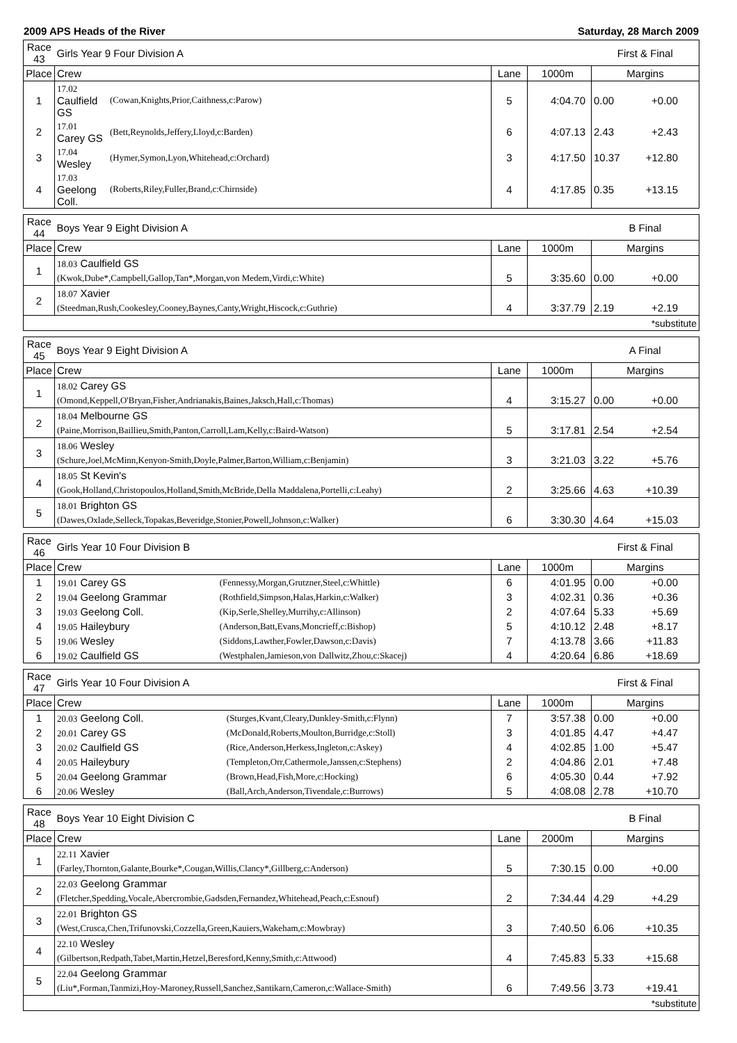2009 APS Heads of the River Saturday, 28 March 2009
| Race 43 | Girls Year 9 Four Division A | | | | First & Final | |
| Place | Crew | | Lane | 1000m | Margins | |
| 1 | 17.02 Caulfield GS | (Cowan,Knights,Prior,Caithness,c:Parow) | 5 | 4:04.70 | 0.00 | +0.00 |
| 2 | 17.01 Carey GS | (Bett,Reynolds,Jeffery,Lloyd,c:Barden) | 6 | 4:07.13 | 2.43 | +2.43 |
| 3 | 17.04 Wesley | (Hymer,Symon,Lyon,Whitehead,c:Orchard) | 3 | 4:17.50 | 10.37 | +12.80 |
| 4 | 17.03 Geelong Coll. | (Roberts,Riley,Fuller,Brand,c:Chirnside) | 4 | 4:17.85 | 0.35 | +13.15 |
| Race 44 | Boys Year 9 Eight Division A | | | B Final | |
| Place | Crew | Lane | 1000m | Margins | |
| 1 | 18.03 Caulfield GS | | | | |
| | (Kwok,Dube*,Campbell,Gallop,Tan*,Morgan,von Medem,Virdi,c:White) | 5 | 3:35.60 | 0.00 | +0.00 |
| 2 | 18.07 Xavier | | | | |
| | (Steedman,Rush,Cookesley,Cooney,Baynes,Canty,Wright,Hiscock,c:Guthrie) | 4 | 3:37.79 | 2.19 | +2.19 |
| *substitute | | | | | |
| Race 45 | Boys Year 9 Eight Division A | | | A Final | |
| Place | Crew | Lane | 1000m | Margins | |
| 1 | 18.02 Carey GS | | | | |
| | (Omond,Keppell,O'Bryan,Fisher,Andrianakis,Baines,Jaksch,Hall,c:Thomas) | 4 | 3:15.27 | 0.00 | +0.00 |
| 2 | 18.04 Melbourne GS | | | | |
| | (Paine,Morrison,Baillieu,Smith,Panton,Carroll,Lam,Kelly,c:Baird-Watson) | 5 | 3:17.81 | 2.54 | +2.54 |
| 3 | 18.06 Wesley | | | | |
| | (Schure,Joel,McMinn,Kenyon-Smith,Doyle,Palmer,Barton,William,c:Benjamin) | 3 | 3:21.03 | 3.22 | +5.76 |
| 4 | 18.05 St Kevin's | | | | |
| | (Gook,Holland,Christopoulos,Holland,Smith,McBride,Della Maddalena,Portelli,c:Leahy) | 2 | 3:25.66 | 4.63 | +10.39 |
| 5 | 18.01 Brighton GS | | | | |
| | (Dawes,Oxlade,Selleck,Topakas,Beveridge,Stonier,Powell,Johnson,c:Walker) | 6 | 3:30.30 | 4.64 | +15.03 |
| Race 46 | Girls Year 10 Four Division B | | | | First & Final | |
| Place | Crew | | Lane | 1000m | Margins | |
| 1 | 19.01 Carey GS | (Fennessy,Morgan,Grutzner,Steel,c:Whittle) | 6 | 4:01.95 | 0.00 | +0.00 |
| 2 | 19.04 Geelong Grammar | (Rothfield,Simpson,Halas,Harkin,c:Walker) | 3 | 4:02.31 | 0.36 | +0.36 |
| 3 | 19.03 Geelong Coll. | (Kip,Serle,Shelley,Murrihy,c:Allinson) | 2 | 4:07.64 | 5.33 | +5.69 |
| 4 | 19.05 Haileybury | (Anderson,Batt,Evans,Moncrieff,c:Bishop) | 5 | 4:10.12 | 2.48 | +8.17 |
| 5 | 19.06 Wesley | (Siddons,Lawther,Fowler,Dawson,c:Davis) | 7 | 4:13.78 | 3.66 | +11.83 |
| 6 | 19.02 Caulfield GS | (Westphalen,Jamieson,von Dallwitz,Zhou,c:Skacej) | 4 | 4:20.64 | 6.86 | +18.69 |
| Race 47 | Girls Year 10 Four Division A | | | | First & Final | |
| Place | Crew | | Lane | 1000m | Margins | |
| 1 | 20.03 Geelong Coll. | (Sturges,Kvant,Cleary,Dunkley-Smith,c:Flynn) | 7 | 3:57.38 | 0.00 | +0.00 |
| 2 | 20.01 Carey GS | (McDonald,Roberts,Moulton,Burridge,c:Stoll) | 3 | 4:01.85 | 4.47 | +4.47 |
| 3 | 20.02 Caulfield GS | (Rice,Anderson,Herkess,Ingleton,c:Askey) | 4 | 4:02.85 | 1.00 | +5.47 |
| 4 | 20.05 Haileybury | (Templeton,Orr,Cathermole,Janssen,c:Stephens) | 2 | 4:04.86 | 2.01 | +7.48 |
| 5 | 20.04 Geelong Grammar | (Brown,Head,Fish,More,c:Hocking) | 6 | 4:05.30 | 0.44 | +7.92 |
| 6 | 20.06 Wesley | (Ball,Arch,Anderson,Tivendale,c:Burrows) | 5 | 4:08.08 | 2.78 | +10.70 |
| Race 48 | Boys Year 10 Eight Division C | | | B Final | |
| Place | Crew | Lane | 2000m | Margins | |
| 1 | 22.11 Xavier | | | | |
| | (Farley,Thornton,Galante,Bourke*,Cougan,Willis,Clancy*,Gillberg,c:Anderson) | 5 | 7:30.15 | 0.00 | +0.00 |
| 2 | 22.03 Geelong Grammar | | | | |
| | (Fletcher,Spedding,Vocale,Abercrombie,Gadsden,Fernandez,Whitehead,Peach,c:Esnouf) | 2 | 7:34.44 | 4.29 | +4.29 |
| 3 | 22.01 Brighton GS | | | | |
| | (West,Crusca,Chen,Trifunovski,Cozzella,Green,Kauiers,Wakeham,c:Mowbray) | 3 | 7:40.50 | 6.06 | +10.35 |
| 4 | 22.10 Wesley | | | | |
| | (Gilbertson,Redpath,Tabet,Martin,Hetzel,Beresford,Kenny,Smith,c:Attwood) | 4 | 7:45.83 | 5.33 | +15.68 |
| 5 | 22.04 Geelong Grammar | | | | |
| | (Liu*,Forman,Tanmizi,Hoy-Maroney,Russell,Sanchez,Santikarn,Cameron,c:Wallace-Smith) | 6 | 7:49.56 | 3.73 | +19.41 |
| *substitute | | | | | |